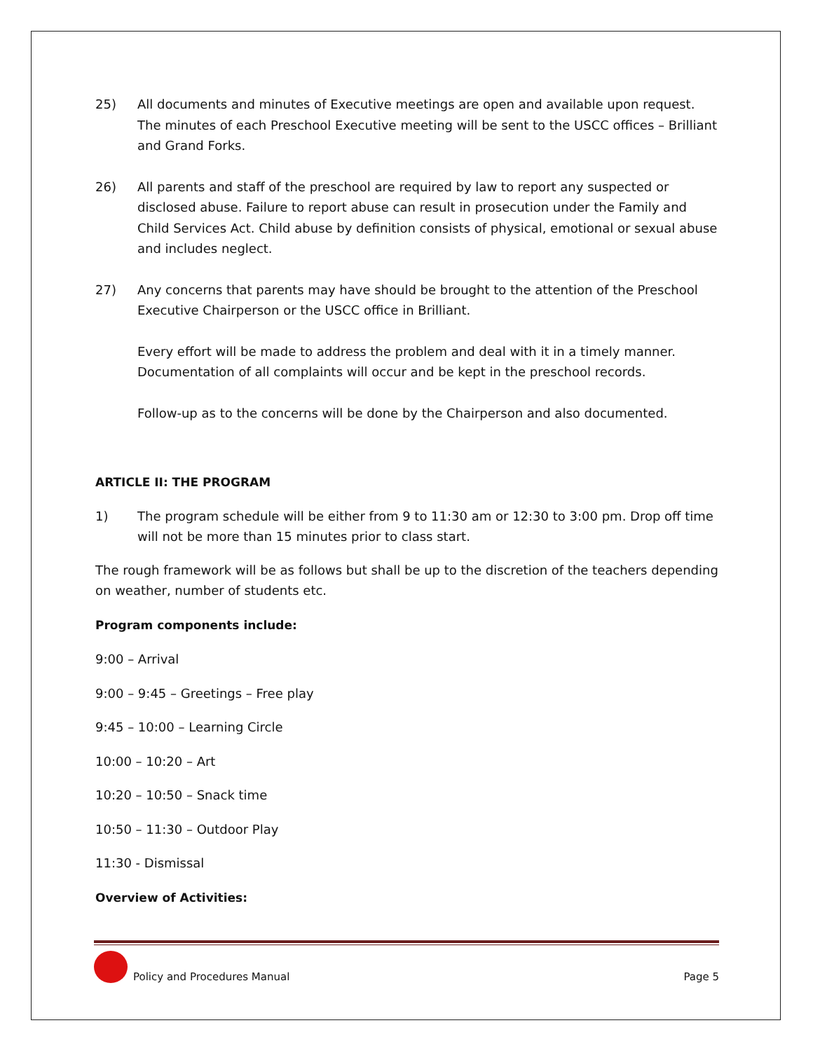25) All documents and minutes of Executive meetings are open and available upon request. The minutes of each Preschool Executive meeting will be sent to the USCC offices – Brilliant and Grand Forks.
26) All parents and staff of the preschool are required by law to report any suspected or disclosed abuse. Failure to report abuse can result in prosecution under the Family and Child Services Act. Child abuse by definition consists of physical, emotional or sexual abuse and includes neglect.
27) Any concerns that parents may have should be brought to the attention of the Preschool Executive Chairperson or the USCC office in Brilliant.
Every effort will be made to address the problem and deal with it in a timely manner. Documentation of all complaints will occur and be kept in the preschool records.
Follow-up as to the concerns will be done by the Chairperson and also documented.
ARTICLE II: THE PROGRAM
1) The program schedule will be either from 9 to 11:30 am or 12:30 to 3:00 pm. Drop off time will not be more than 15 minutes prior to class start.
The rough framework will be as follows but shall be up to the discretion of the teachers depending on weather, number of students etc.
Program components include:
9:00 – Arrival
9:00 – 9:45 – Greetings – Free play
9:45 – 10:00 – Learning Circle
10:00 – 10:20 – Art
10:20 – 10:50 – Snack time
10:50 – 11:30 – Outdoor Play
11:30 - Dismissal
Overview of Activities:
Policy and Procedures Manual Page 5